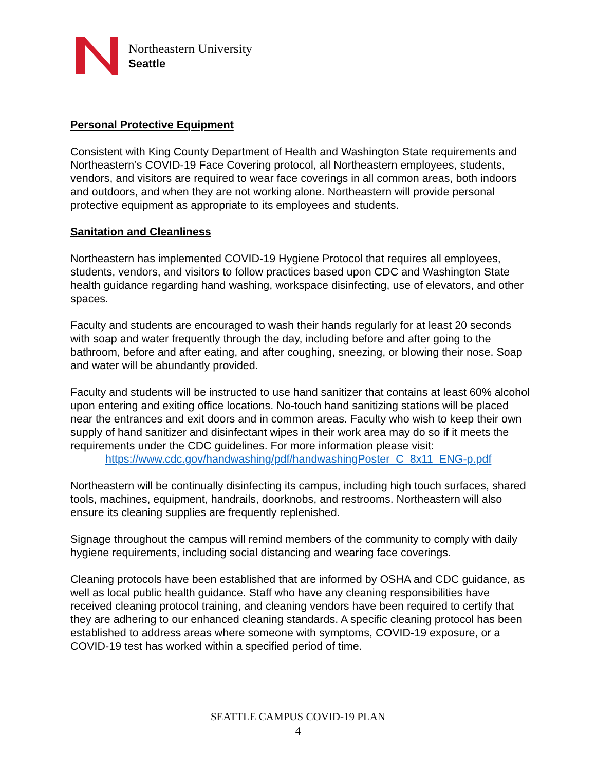Northeastern University
Seattle
Personal Protective Equipment
Consistent with King County Department of Health and Washington State requirements and Northeastern’s COVID-19 Face Covering protocol, all Northeastern employees, students, vendors, and visitors are required to wear face coverings in all common areas, both indoors and outdoors, and when they are not working alone. Northeastern will provide personal protective equipment as appropriate to its employees and students.
Sanitation and Cleanliness
Northeastern has implemented COVID-19 Hygiene Protocol that requires all employees, students, vendors, and visitors to follow practices based upon CDC and Washington State health guidance regarding hand washing, workspace disinfecting, use of elevators, and other spaces.
Faculty and students are encouraged to wash their hands regularly for at least 20 seconds with soap and water frequently through the day, including before and after going to the bathroom, before and after eating, and after coughing, sneezing, or blowing their nose. Soap and water will be abundantly provided.
Faculty and students will be instructed to use hand sanitizer that contains at least 60% alcohol upon entering and exiting office locations. No-touch hand sanitizing stations will be placed near the entrances and exit doors and in common areas. Faculty who wish to keep their own supply of hand sanitizer and disinfectant wipes in their work area may do so if it meets the requirements under the CDC guidelines. For more information please visit:
https://www.cdc.gov/handwashing/pdf/handwashingPoster_C_8x11_ENG-p.pdf
Northeastern will be continually disinfecting its campus, including high touch surfaces, shared tools, machines, equipment, handrails, doorknobs, and restrooms. Northeastern will also ensure its cleaning supplies are frequently replenished.
Signage throughout the campus will remind members of the community to comply with daily hygiene requirements, including social distancing and wearing face coverings.
Cleaning protocols have been established that are informed by OSHA and CDC guidance, as well as local public health guidance. Staff who have any cleaning responsibilities have received cleaning protocol training, and cleaning vendors have been required to certify that they are adhering to our enhanced cleaning standards. A specific cleaning protocol has been established to address areas where someone with symptoms, COVID-19 exposure, or a COVID-19 test has worked within a specified period of time.
SEATTLE CAMPUS COVID-19 PLAN
4